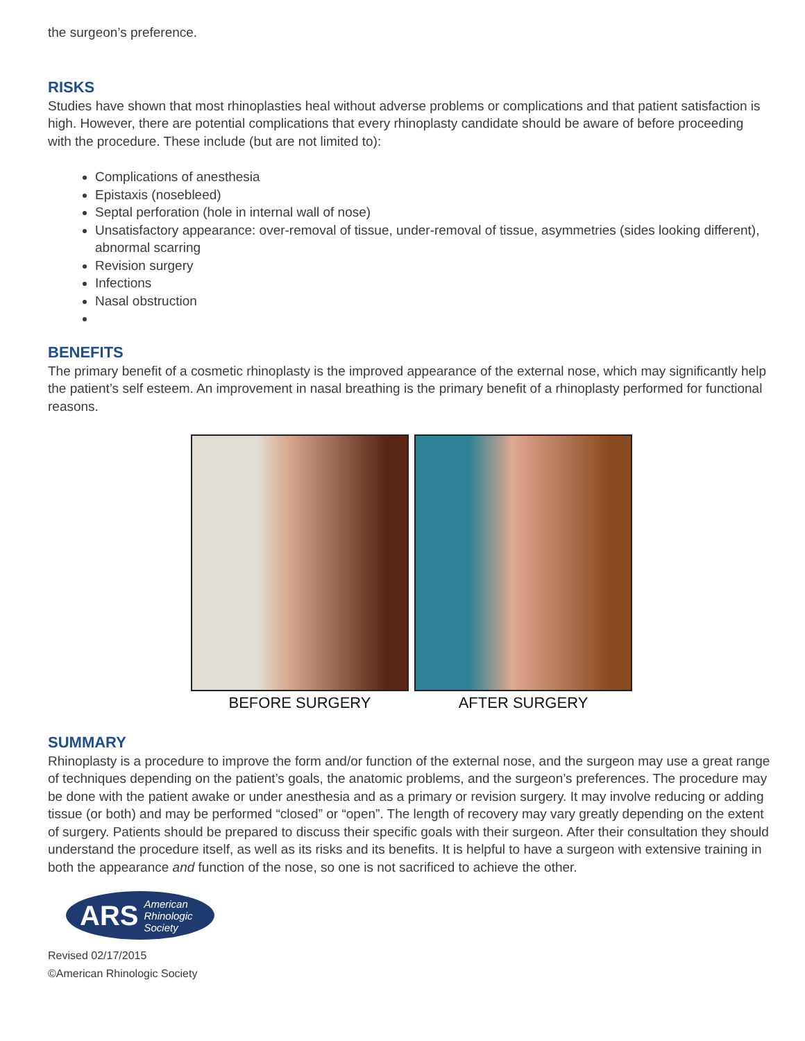the surgeon’s preference.
RISKS
Studies have shown that most rhinoplasties heal without adverse problems or complications and that patient satisfaction is high. However, there are potential complications that every rhinoplasty candidate should be aware of before proceeding with the procedure. These include (but are not limited to):
Complications of anesthesia
Epistaxis (nosebleed)
Septal perforation (hole in internal wall of nose)
Unsatisfactory appearance: over-removal of tissue, under-removal of tissue, asymmetries (sides looking different), abnormal scarring
Revision surgery
Infections
Nasal obstruction
BENEFITS
The primary benefit of a cosmetic rhinoplasty is the improved appearance of the external nose, which may significantly help the patient’s self esteem. An improvement in nasal breathing is the primary benefit of a rhinoplasty performed for functional reasons.
BEFORE SURGERY AFTER SURGERY
SUMMARY
Rhinoplasty is a procedure to improve the form and/or function of the external nose, and the surgeon may use a great range of techniques depending on the patient’s goals, the anatomic problems, and the surgeon’s preferences. The procedure may be done with the patient awake or under anesthesia and as a primary or revision surgery. It may involve reducing or adding tissue (or both) and may be performed “closed” or “open”. The length of recovery may vary greatly depending on the extent of surgery. Patients should be prepared to discuss their specific goals with their surgeon. After their consultation they should understand the procedure itself, as well as its risks and its benefits. It is helpful to have a surgeon with extensive training in both the appearance and function of the nose, so one is not sacrificed to achieve the other.
ARS American
Rhinologic
Society
Revised 02/17/2015
©American Rhinologic Society